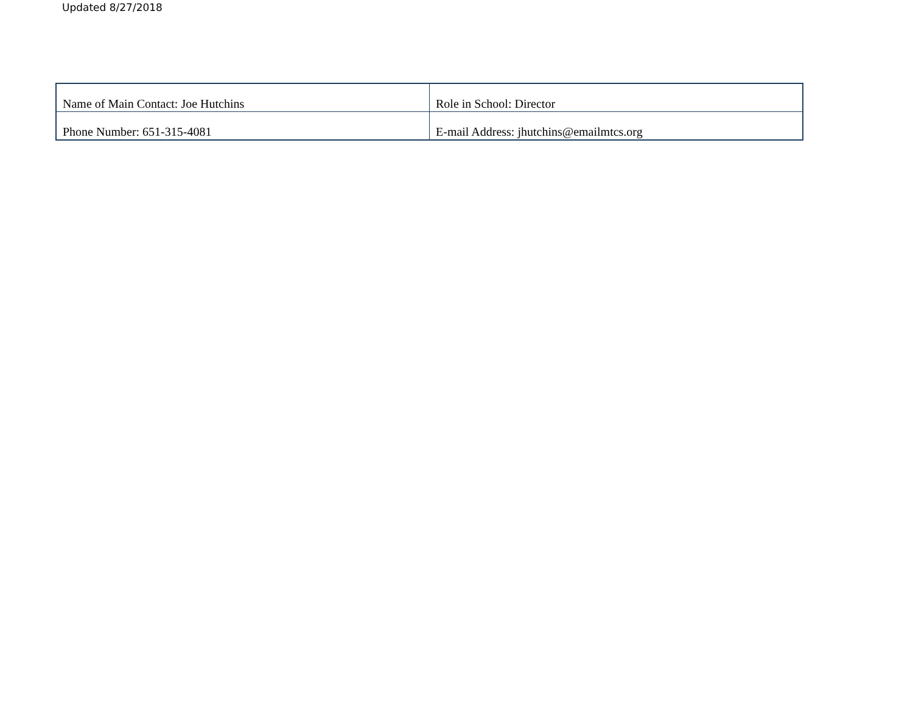Updated 8/27/2018
| Name of Main Contact: Joe Hutchins | Role in School: Director |
| Phone Number: 651-315-4081 | E-mail Address: jhutchins@emailmtcs.org |